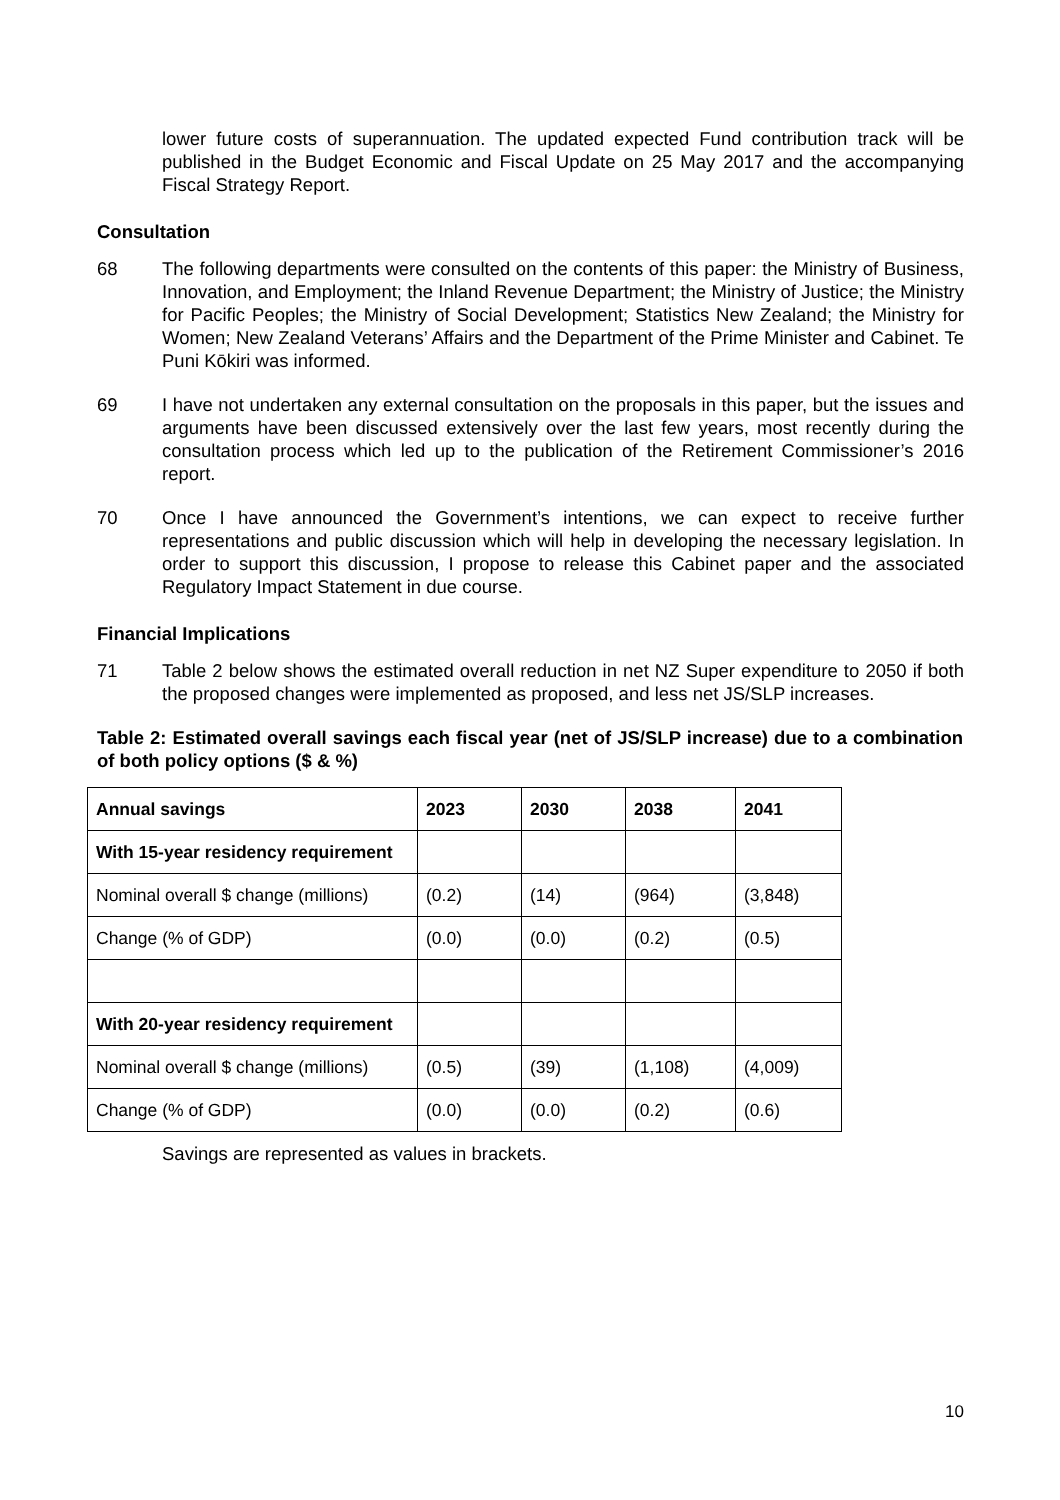lower future costs of superannuation. The updated expected Fund contribution track will be published in the Budget Economic and Fiscal Update on 25 May 2017 and the accompanying Fiscal Strategy Report.
Consultation
68 The following departments were consulted on the contents of this paper: the Ministry of Business, Innovation, and Employment; the Inland Revenue Department; the Ministry of Justice; the Ministry for Pacific Peoples; the Ministry of Social Development; Statistics New Zealand; the Ministry for Women; New Zealand Veterans’ Affairs and the Department of the Prime Minister and Cabinet. Te Puni Kōkiri was informed.
69 I have not undertaken any external consultation on the proposals in this paper, but the issues and arguments have been discussed extensively over the last few years, most recently during the consultation process which led up to the publication of the Retirement Commissioner’s 2016 report.
70 Once I have announced the Government’s intentions, we can expect to receive further representations and public discussion which will help in developing the necessary legislation. In order to support this discussion, I propose to release this Cabinet paper and the associated Regulatory Impact Statement in due course.
Financial Implications
71 Table 2 below shows the estimated overall reduction in net NZ Super expenditure to 2050 if both the proposed changes were implemented as proposed, and less net JS/SLP increases.
Table 2: Estimated overall savings each fiscal year (net of JS/SLP increase) due to a combination of both policy options ($ & %)
| Annual savings | 2023 | 2030 | 2038 | 2041 |
| --- | --- | --- | --- | --- |
| With 15-year residency requirement | | | | |
| Nominal overall $ change (millions) | (0.2) | (14) | (964) | (3,848) |
| Change (% of GDP) | (0.0) | (0.0) | (0.2) | (0.5) |
| With 20-year residency requirement | | | | |
| Nominal overall $ change (millions) | (0.5) | (39) | (1,108) | (4,009) |
| Change (% of GDP) | (0.0) | (0.0) | (0.2) | (0.6) |
Savings are represented as values in brackets.
10